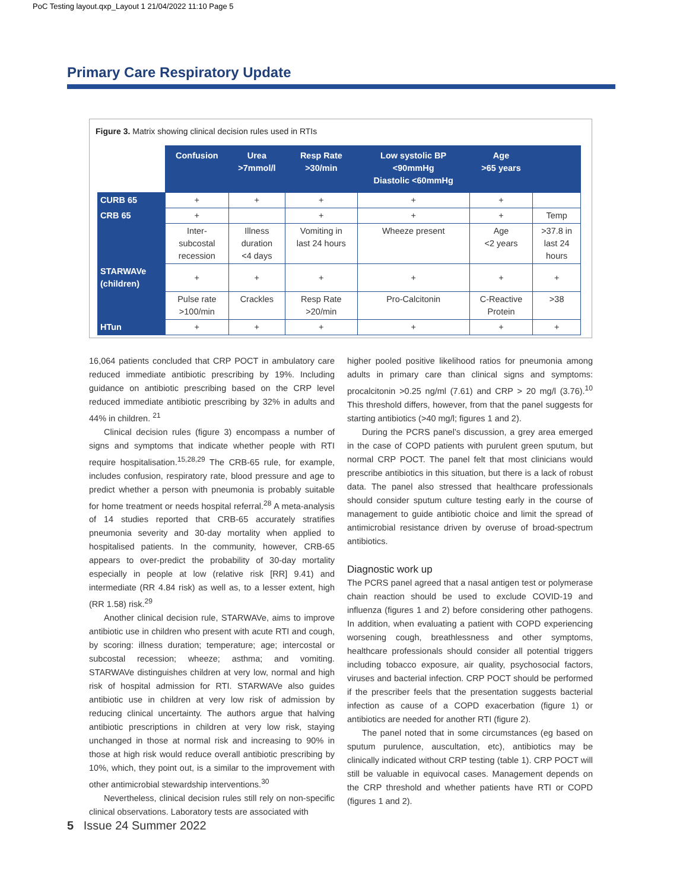PoC Testing layout.qxp_Layout 1 21/04/2022 11:10 Page 5
Primary Care Respiratory Update
Figure 3. Matrix showing clinical decision rules used in RTIs
| | Confusion | Urea >7mmol/l | Resp Rate >30/min | Low systolic BP <90mmHg Diastolic <60mmHg | Age >65 years | |
| CURB 65 | + | + | + | + | + | |
| CRB 65 | + | | + | + | + | Temp |
| | Inter- subcostal recession | Illness duration <4 days | Vomiting in last 24 hours | Wheeze present | Age <2 years | >37.8 in last 24 hours |
| STARWAVe (children) | + | + | + | + | + | + |
| | Pulse rate >100/min | Crackles | Resp Rate >20/min | Pro-Calcitonin | C-Reactive Protein | >38 |
| HTun | + | + | + | + | + | + |
16,064 patients concluded that CRP POCT in ambulatory care reduced immediate antibiotic prescribing by 19%. Including guidance on antibiotic prescribing based on the CRP level reduced immediate antibiotic prescribing by 32% in adults and 44% in children. <sup>21</sup>
Clinical decision rules (figure 3) encompass a number of signs and symptoms that indicate whether people with RTI require hospitalisation.<sup>15,28,29</sup> The CRB-65 rule, for example, includes confusion, respiratory rate, blood pressure and age to predict whether a person with pneumonia is probably suitable for home treatment or needs hospital referral.<sup>28</sup> A meta-analysis of 14 studies reported that CRB-65 accurately stratifies pneumonia severity and 30-day mortality when applied to hospitalised patients. In the community, however, CRB-65 appears to over-predict the probability of 30-day mortality especially in people at low (relative risk [RR] 9.41) and intermediate (RR 4.84 risk) as well as, to a lesser extent, high (RR 1.58) risk.<sup>29</sup>
Another clinical decision rule, STARWAVe, aims to improve antibiotic use in children who present with acute RTI and cough, by scoring: illness duration; temperature; age; intercostal or subcostal recession; wheeze; asthma; and vomiting. STARWAVe distinguishes children at very low, normal and high risk of hospital admission for RTI. STARWAVe also guides antibiotic use in children at very low risk of admission by reducing clinical uncertainty. The authors argue that halving antibiotic prescriptions in children at very low risk, staying unchanged in those at normal risk and increasing to 90% in those at high risk would reduce overall antibiotic prescribing by 10%, which, they point out, is a similar to the improvement with other antimicrobial stewardship interventions.<sup>30</sup>
Nevertheless, clinical decision rules still rely on non-specific clinical observations. Laboratory tests are associated with
higher pooled positive likelihood ratios for pneumonia among adults in primary care than clinical signs and symptoms: procalcitonin >0.25 ng/ml (7.61) and CRP > 20 mg/l (3.76).<sup>10</sup> This threshold differs, however, from that the panel suggests for starting antibiotics (>40 mg/l; figures 1 and 2).
During the PCRS panel’s discussion, a grey area emerged in the case of COPD patients with purulent green sputum, but normal CRP POCT. The panel felt that most clinicians would prescribe antibiotics in this situation, but there is a lack of robust data. The panel also stressed that healthcare professionals should consider sputum culture testing early in the course of management to guide antibiotic choice and limit the spread of antimicrobial resistance driven by overuse of broad-spectrum antibiotics.
Diagnostic work up
The PCRS panel agreed that a nasal antigen test or polymerase chain reaction should be used to exclude COVID-19 and influenza (figures 1 and 2) before considering other pathogens. In addition, when evaluating a patient with COPD experiencing worsening cough, breathlessness and other symptoms, healthcare professionals should consider all potential triggers including tobacco exposure, air quality, psychosocial factors, viruses and bacterial infection. CRP POCT should be performed if the prescriber feels that the presentation suggests bacterial infection as cause of a COPD exacerbation (figure 1) or antibiotics are needed for another RTI (figure 2).
The panel noted that in some circumstances (eg based on sputum purulence, auscultation, etc), antibiotics may be clinically indicated without CRP testing (table 1). CRP POCT will still be valuable in equivocal cases. Management depends on the CRP threshold and whether patients have RTI or COPD (figures 1 and 2).
5 Issue 24 Summer 2022